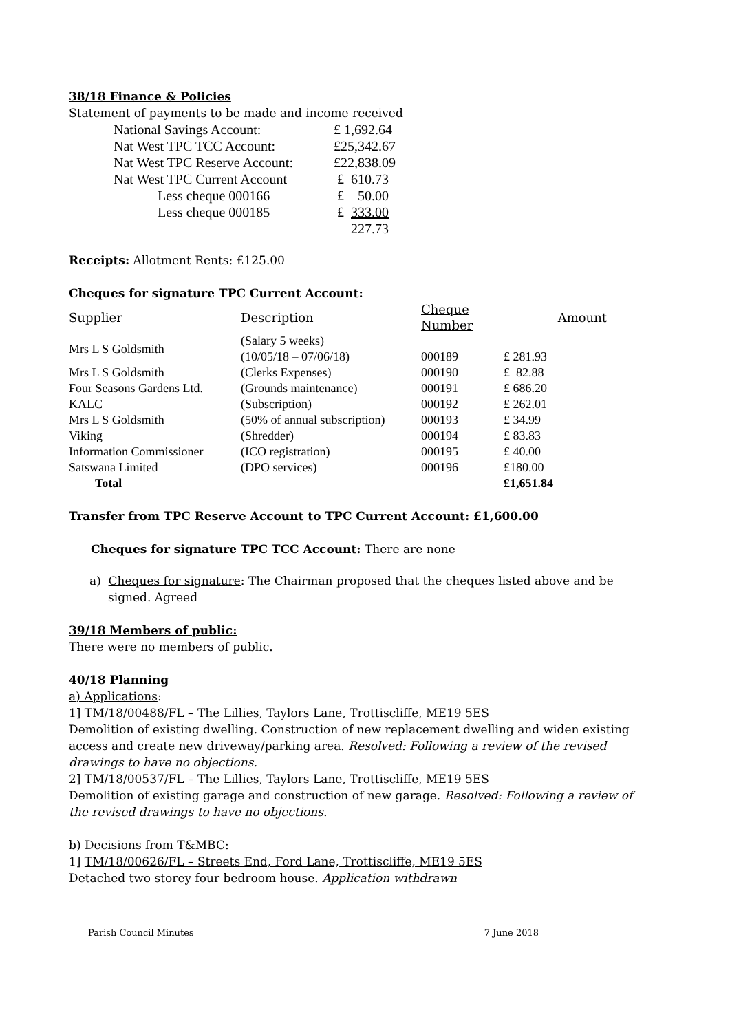38/18 Finance & Policies
Statement of payments to be made and income received
| National Savings Account: | £ 1,692.64 |
| Nat West TPC TCC Account: | £25,342.67 |
| Nat West TPC Reserve Account: | £22,838.09 |
| Nat West TPC Current Account | £ 610.73 |
| Less cheque 000166 | £ 50.00 |
| Less cheque 000185 | £ 333.00 |
| | 227.73 |
Receipts: Allotment Rents: £125.00
Cheques for signature TPC Current Account:
| Supplier | Description | Cheque Number | Amount |
| Mrs L S Goldsmith | (Salary 5 weeks) (10/05/18 – 07/06/18) | 000189 | £ 281.93 |
| Mrs L S Goldsmith | (Clerks Expenses) | 000190 | £ 82.88 |
| Four Seasons Gardens Ltd. | (Grounds maintenance) | 000191 | £ 686.20 |
| KALC | (Subscription) | 000192 | £ 262.01 |
| Mrs L S Goldsmith | (50% of annual subscription) | 000193 | £ 34.99 |
| Viking | (Shredder) | 000194 | £ 83.83 |
| Information Commissioner | (ICO registration) | 000195 | £ 40.00 |
| Satswana Limited | (DPO services) | 000196 | £180.00 |
| Total | | | £1,651.84 |
Transfer from TPC Reserve Account to TPC Current Account: £1,600.00
Cheques for signature TPC TCC Account: There are none
a) Cheques for signature: The Chairman proposed that the cheques listed above and be
signed. Agreed
39/18 Members of public:
There were no members of public.
40/18 Planning
a) Applications:
1] TM/18/00488/FL – The Lillies, Taylors Lane, Trottiscliffe, ME19 5ES
Demolition of existing dwelling. Construction of new replacement dwelling and widen existing access and create new driveway/parking area. Resolved: Following a review of the revised drawings to have no objections.
2] TM/18/00537/FL – The Lillies, Taylors Lane, Trottiscliffe, ME19 5ES
Demolition of existing garage and construction of new garage. Resolved: Following a review of the revised drawings to have no objections.
b) Decisions from T&MBC:
1] TM/18/00626/FL – Streets End, Ford Lane, Trottiscliffe, ME19 5ES
Detached two storey four bedroom house. Application withdrawn
Parish Council Minutes 7 June 2018